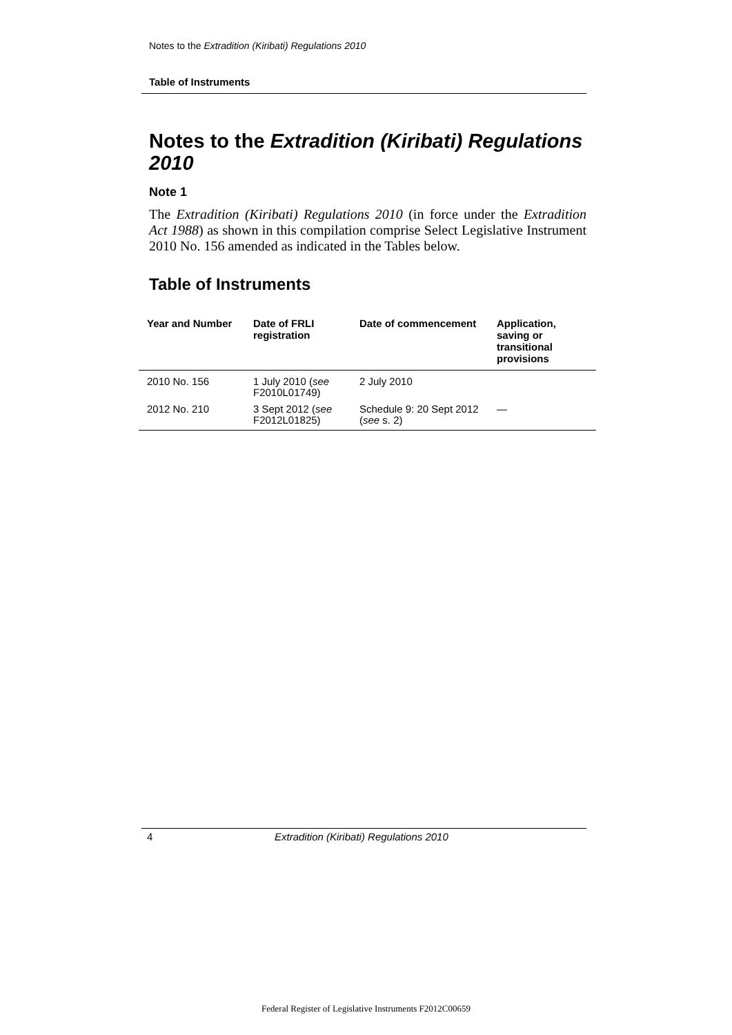Notes to the Extradition (Kiribati) Regulations 2010
Table of Instruments
Notes to the Extradition (Kiribati) Regulations 2010
Note 1
The Extradition (Kiribati) Regulations 2010 (in force under the Extradition Act 1988) as shown in this compilation comprise Select Legislative Instrument 2010 No. 156 amended as indicated in the Tables below.
Table of Instruments
| Year and Number | Date of FRLI registration | Date of commencement | Application, saving or transitional provisions |
| --- | --- | --- | --- |
| 2010 No. 156 | 1 July 2010 ( see F2010L01749) | 2 July 2010 | |
| 2012 No. 210 | 3 Sept 2012 ( see F2012L01825) | Schedule 9: 20 Sept 2012 ( see s. 2) | — |
4 Extradition (Kiribati) Regulations 2010
Federal Register of Legislative Instruments F2012C00659